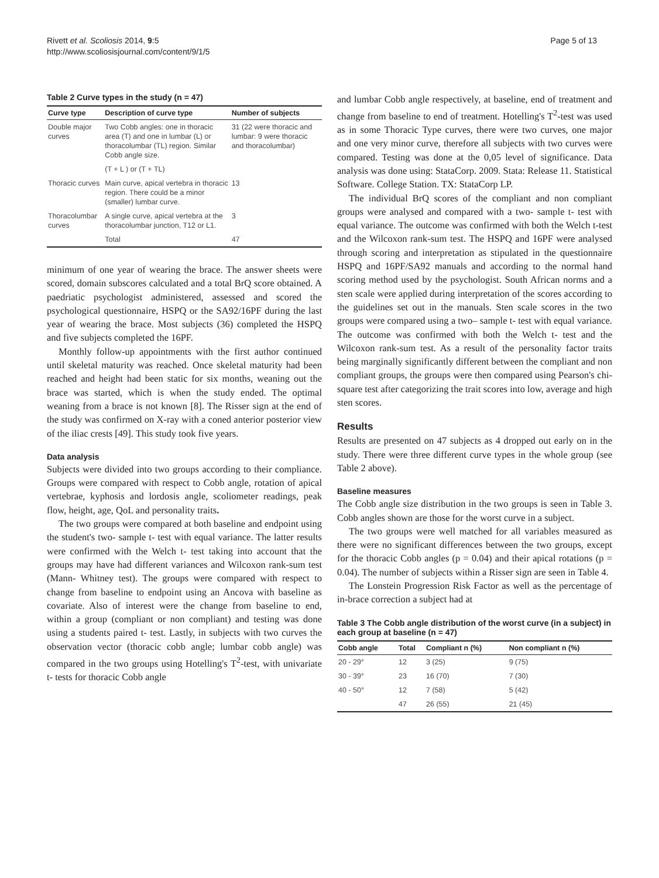Rivett et al. Scoliosis 2014, 9:5
http://www.scoliosisjournal.com/content/9/1/5
Page 5 of 13
Table 2 Curve types in the study (n = 47)
| Curve type | Description of curve type | Number of subjects |
| --- | --- | --- |
| Double major curves | Two Cobb angles: one in thoracic area (T) and one in lumbar (L) or thoracolumbar (TL) region. Similar Cobb angle size. | 31 (22 were thoracic and lumbar: 9 were thoracic and thoracolumbar) |
| | (T + L ) or (T + TL) | |
| Thoracic curves | Main curve, apical vertebra in thoracic region. There could be a minor (smaller) lumbar curve. | 13 |
| Thoracolumbar curves | A single curve, apical vertebra at the thoracolumbar junction, T12 or L1. | 3 |
| | Total | 47 |
minimum of one year of wearing the brace. The answer sheets were scored, domain subscores calculated and a total BrQ score obtained. A paedriatic psychologist administered, assessed and scored the psychological questionnaire, HSPQ or the SA92/16PF during the last year of wearing the brace. Most subjects (36) completed the HSPQ and five subjects completed the 16PF.
Monthly follow-up appointments with the first author continued until skeletal maturity was reached. Once skeletal maturity had been reached and height had been static for six months, weaning out the brace was started, which is when the study ended. The optimal weaning from a brace is not known [8]. The Risser sign at the end of the study was confirmed on X-ray with a coned anterior posterior view of the iliac crests [49]. This study took five years.
Data analysis
Subjects were divided into two groups according to their compliance. Groups were compared with respect to Cobb angle, rotation of apical vertebrae, kyphosis and lordosis angle, scoliometer readings, peak flow, height, age, QoL and personality traits.
The two groups were compared at both baseline and endpoint using the student's two- sample t- test with equal variance. The latter results were confirmed with the Welch t- test taking into account that the groups may have had different variances and Wilcoxon rank-sum test (Mann- Whitney test). The groups were compared with respect to change from baseline to endpoint using an Ancova with baseline as covariate. Also of interest were the change from baseline to end, within a group (compliant or non compliant) and testing was done using a students paired t- test. Lastly, in subjects with two curves the observation vector (thoracic cobb angle; lumbar cobb angle) was compared in the two groups using Hotelling's T<sup>2</sup>-test, with univariate t- tests for thoracic Cobb angle
and lumbar Cobb angle respectively, at baseline, end of treatment and change from baseline to end of treatment. Hotelling's T<sup>2</sup>-test was used as in some Thoracic Type curves, there were two curves, one major and one very minor curve, therefore all subjects with two curves were compared. Testing was done at the 0,05 level of significance. Data analysis was done using: StataCorp. 2009. Stata: Release 11. Statistical Software. College Station. TX: StataCorp LP.
The individual BrQ scores of the compliant and non compliant groups were analysed and compared with a two- sample t- test with equal variance. The outcome was confirmed with both the Welch t-test and the Wilcoxon rank-sum test. The HSPQ and 16PF were analysed through scoring and interpretation as stipulated in the questionnaire HSPQ and 16PF/SA92 manuals and according to the normal hand scoring method used by the psychologist. South African norms and a sten scale were applied during interpretation of the scores according to the guidelines set out in the manuals. Sten scale scores in the two groups were compared using a two– sample t- test with equal variance. The outcome was confirmed with both the Welch t- test and the Wilcoxon rank-sum test. As a result of the personality factor traits being marginally significantly different between the compliant and non compliant groups, the groups were then compared using Pearson's chi-square test after categorizing the trait scores into low, average and high sten scores.
Results
Results are presented on 47 subjects as 4 dropped out early on in the study. There were three different curve types in the whole group (see Table 2 above).
Baseline measures
The Cobb angle size distribution in the two groups is seen in Table 3. Cobb angles shown are those for the worst curve in a subject.
The two groups were well matched for all variables measured as there were no significant differences between the two groups, except for the thoracic Cobb angles (p = 0.04) and their apical rotations (p = 0.04). The number of subjects within a Risser sign are seen in Table 4.
The Lonstein Progression Risk Factor as well as the percentage of in-brace correction a subject had at
Table 3 The Cobb angle distribution of the worst curve (in a subject) in each group at baseline (n = 47)
| Cobb angle | Total | Compliant n (%) | Non compliant n (%) |
| --- | --- | --- | --- |
| 20 - 29° | 12 | 3 (25) | 9 (75) |
| 30 - 39° | 23 | 16 (70) | 7 (30) |
| 40 - 50° | 12 | 7 (58) | 5 (42) |
| | 47 | 26 (55) | 21 (45) |